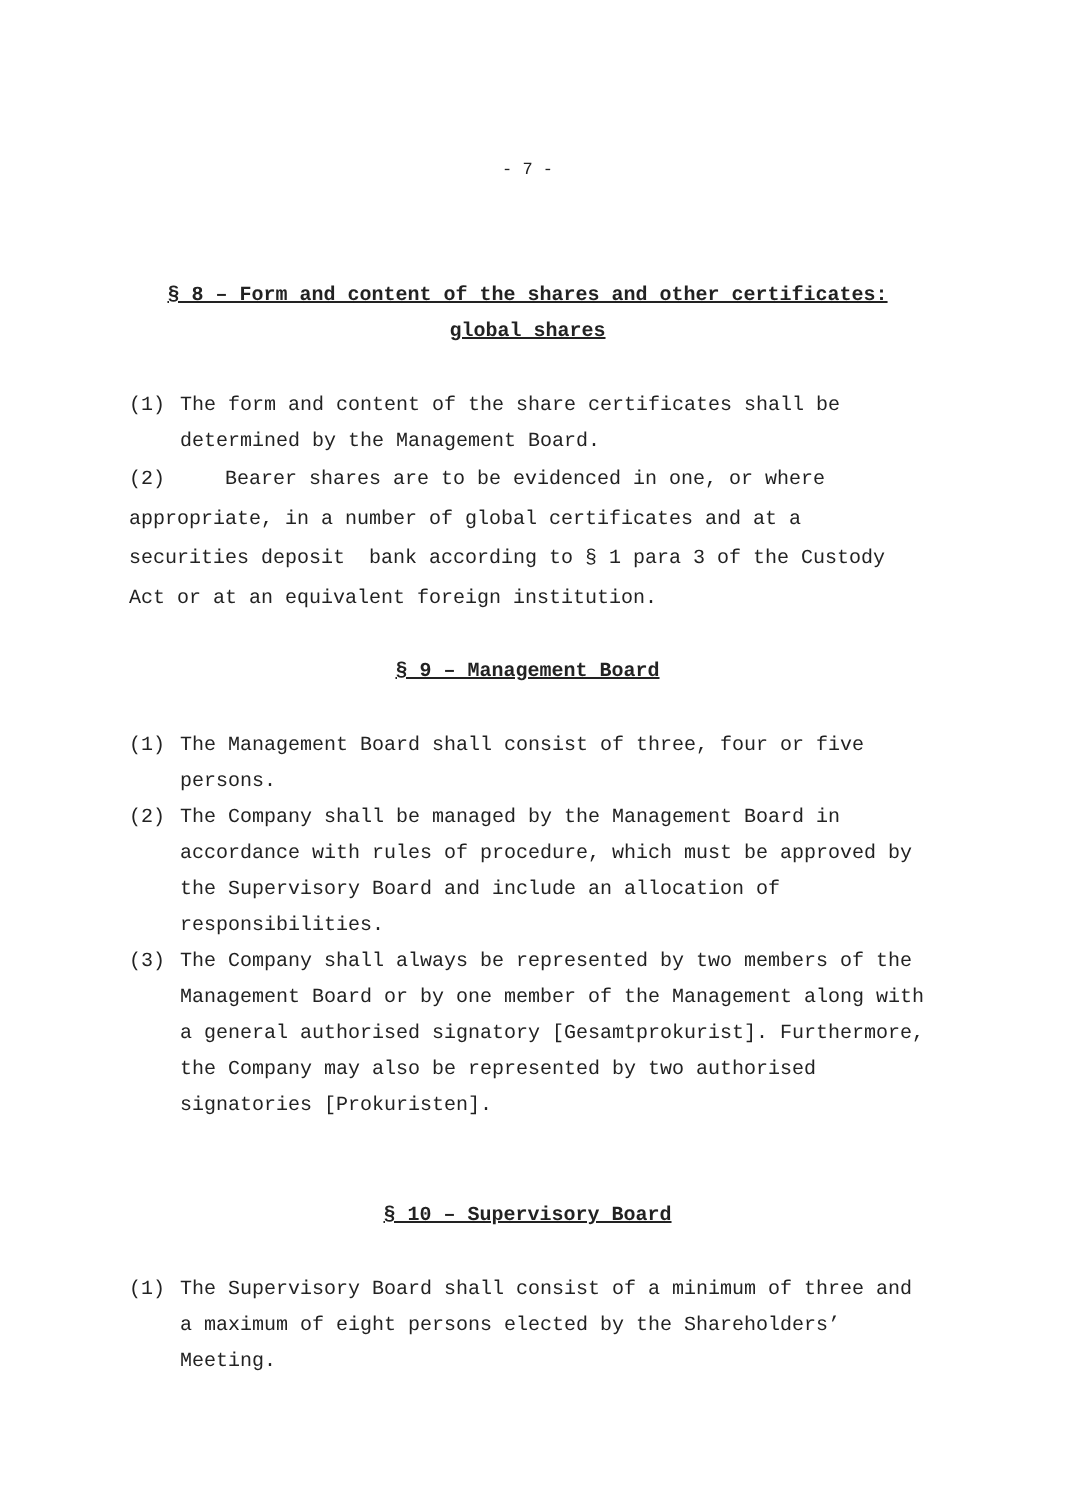- 7 -
§ 8 – Form and content of the shares and other certificates:
global shares
(1) The form and content of the share certificates shall be determined by the Management Board.
(2) Bearer shares are to be evidenced in one, or where appropriate, in a number of global certificates and at a securities deposit bank according to § 1 para 3 of the Custody Act or at an equivalent foreign institution.
§ 9 – Management Board
(1) The Management Board shall consist of three, four or five persons.
(2) The Company shall be managed by the Management Board in accordance with rules of procedure, which must be approved by the Supervisory Board and include an allocation of responsibilities.
(3) The Company shall always be represented by two members of the Management Board or by one member of the Management along with a general authorised signatory [Gesamtprokurist]. Furthermore, the Company may also be represented by two authorised signatories [Prokuristen].
§ 10 – Supervisory Board
(1) The Supervisory Board shall consist of a minimum of three and a maximum of eight persons elected by the Shareholders’ Meeting.